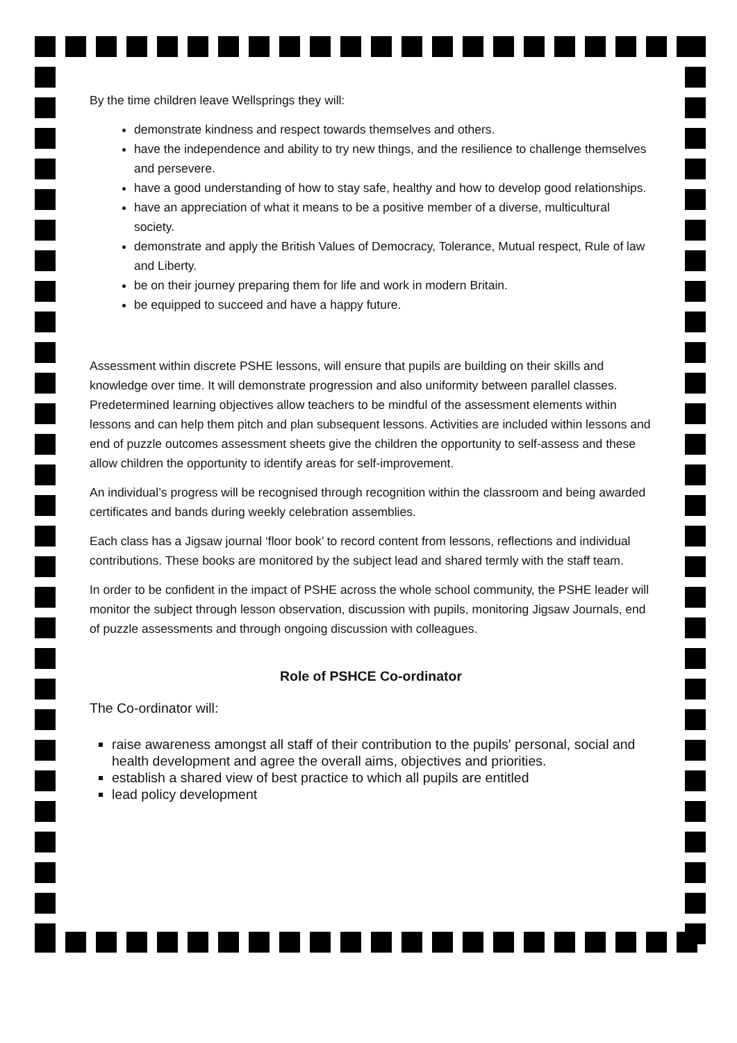By the time children leave Wellsprings they will:
demonstrate kindness and respect towards themselves and others.
have the independence and ability to try new things, and the resilience to challenge themselves and persevere.
have a good understanding of how to stay safe, healthy and how to develop good relationships.
have an appreciation of what it means to be a positive member of a diverse, multicultural society.
demonstrate and apply the British Values of Democracy, Tolerance, Mutual respect, Rule of law and Liberty.
be on their journey preparing them for life and work in modern Britain.
be equipped to succeed and have a happy future.
Assessment within discrete PSHE lessons, will ensure that pupils are building on their skills and knowledge over time. It will demonstrate progression and also uniformity between parallel classes. Predetermined learning objectives allow teachers to be mindful of the assessment elements within lessons and can help them pitch and plan subsequent lessons. Activities are included within lessons and end of puzzle outcomes assessment sheets give the children the opportunity to self-assess and these allow children the opportunity to identify areas for self-improvement.
An individual’s progress will be recognised through recognition within the classroom and being awarded certificates and bands during weekly celebration assemblies.
Each class has a Jigsaw journal ‘floor book’ to record content from lessons, reflections and individual contributions. These books are monitored by the subject lead and shared termly with the staff team.
In order to be confident in the impact of PSHE across the whole school community, the PSHE leader will monitor the subject through lesson observation, discussion with pupils, monitoring Jigsaw Journals, end of puzzle assessments and through ongoing discussion with colleagues.
Role of PSHCE Co-ordinator
The Co-ordinator will:
raise awareness amongst all staff of their contribution to the pupils' personal, social and health development and agree the overall aims, objectives and priorities.
establish a shared view of best practice to which all pupils are entitled
lead policy development